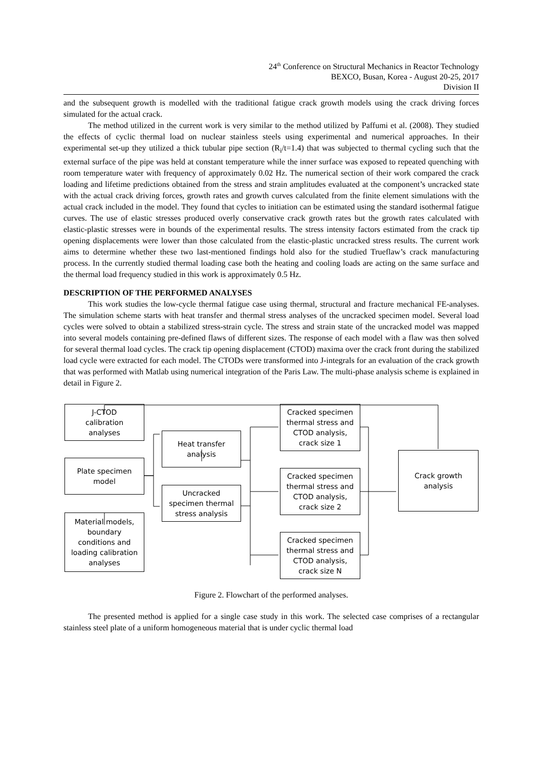24<sup>th</sup> Conference on Structural Mechanics in Reactor Technology
BEXCO, Busan, Korea - August 20-25, 2017
Division II
and the subsequent growth is modelled with the traditional fatigue crack growth models using the crack driving forces simulated for the actual crack.
The method utilized in the current work is very similar to the method utilized by Paffumi et al. (2008). They studied the effects of cyclic thermal load on nuclear stainless steels using experimental and numerical approaches. In their experimental set-up they utilized a thick tubular pipe section (R<sub>i</sub>/t=1.4) that was subjected to thermal cycling such that the external surface of the pipe was held at constant temperature while the inner surface was exposed to repeated quenching with room temperature water with frequency of approximately 0.02 Hz. The numerical section of their work compared the crack loading and lifetime predictions obtained from the stress and strain amplitudes evaluated at the component’s uncracked state with the actual crack driving forces, growth rates and growth curves calculated from the finite element simulations with the actual crack included in the model. They found that cycles to initiation can be estimated using the standard isothermal fatigue curves. The use of elastic stresses produced overly conservative crack growth rates but the growth rates calculated with elastic-plastic stresses were in bounds of the experimental results. The stress intensity factors estimated from the crack tip opening displacements were lower than those calculated from the elastic-plastic uncracked stress results. The current work aims to determine whether these two last-mentioned findings hold also for the studied Trueflaw’s crack manufacturing process. In the currently studied thermal loading case both the heating and cooling loads are acting on the same surface and the thermal load frequency studied in this work is approximately 0.5 Hz.
DESCRIPTION OF THE PERFORMED ANALYSES
This work studies the low-cycle thermal fatigue case using thermal, structural and fracture mechanical FE-analyses. The simulation scheme starts with heat transfer and thermal stress analyses of the uncracked specimen model. Several load cycles were solved to obtain a stabilized stress-strain cycle. The stress and strain state of the uncracked model was mapped into several models containing pre-defined flaws of different sizes. The response of each model with a flaw was then solved for several thermal load cycles. The crack tip opening displacement (CTOD) maxima over the crack front during the stabilized load cycle were extracted for each model. The CTODs were transformed into J-integrals for an evaluation of the crack growth that was performed with Matlab using numerical integration of the Paris Law. The multi-phase analysis scheme is explained in detail in Figure 2.
J-CTOD
calibration
analyses
Plate specimen
model
Material models,
boundary
conditions and
loading calibration
analyses
Heat transfer
analysis
Uncracked
specimen thermal
stress analysis
Cracked specimen
thermal stress and
CTOD analysis,
crack size 1
Cracked specimen
thermal stress and
CTOD analysis,
crack size 2
Cracked specimen
thermal stress and
CTOD analysis,
crack size N
Crack growth
analysis
Figure 2. Flowchart of the performed analyses.
The presented method is applied for a single case study in this work. The selected case comprises of a rectangular stainless steel plate of a uniform homogeneous material that is under cyclic thermal load